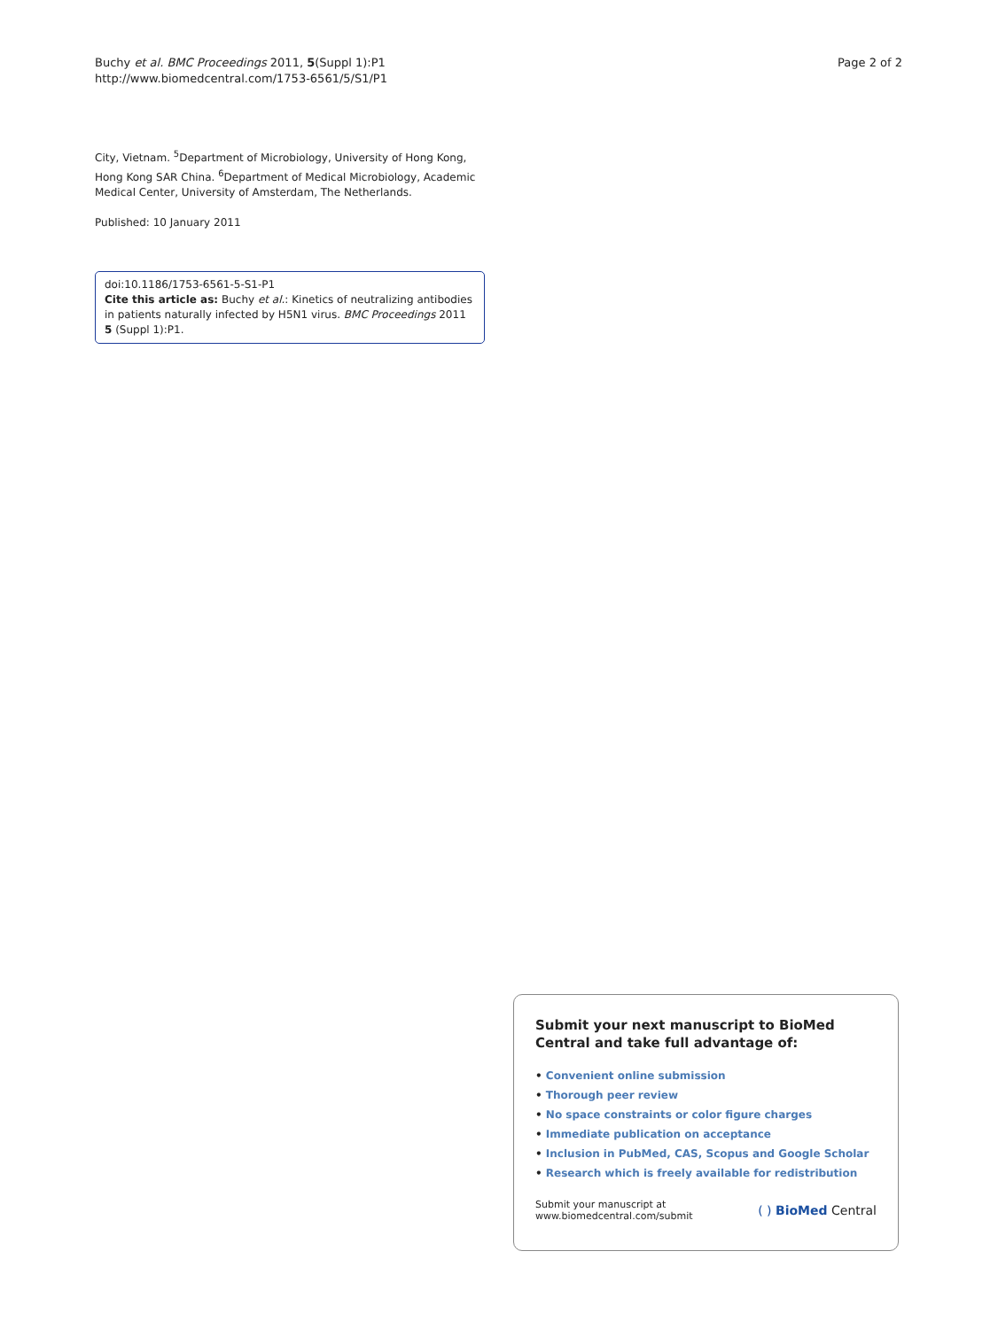Buchy et al. BMC Proceedings 2011, 5(Suppl 1):P1
http://www.biomedcentral.com/1753-6561/5/S1/P1
Page 2 of 2
City, Vietnam. <sup>5</sup>Department of Microbiology, University of Hong Kong, Hong Kong SAR China. <sup>6</sup>Department of Medical Microbiology, Academic Medical Center, University of Amsterdam, The Netherlands.
Published: 10 January 2011
doi:10.1186/1753-6561-5-S1-P1
Cite this article as: Buchy et al.: Kinetics of neutralizing antibodies in patients naturally infected by H5N1 virus. BMC Proceedings 2011 5 (Suppl 1):P1.
Submit your next manuscript to BioMed Central and take full advantage of:
• Convenient online submission
• Thorough peer review
• No space constraints or color figure charges
• Immediate publication on acceptance
• Inclusion in PubMed, CAS, Scopus and Google Scholar
• Research which is freely available for redistribution
Submit your manuscript at
www.biomedcentral.com/submit
( ) BioMed Central